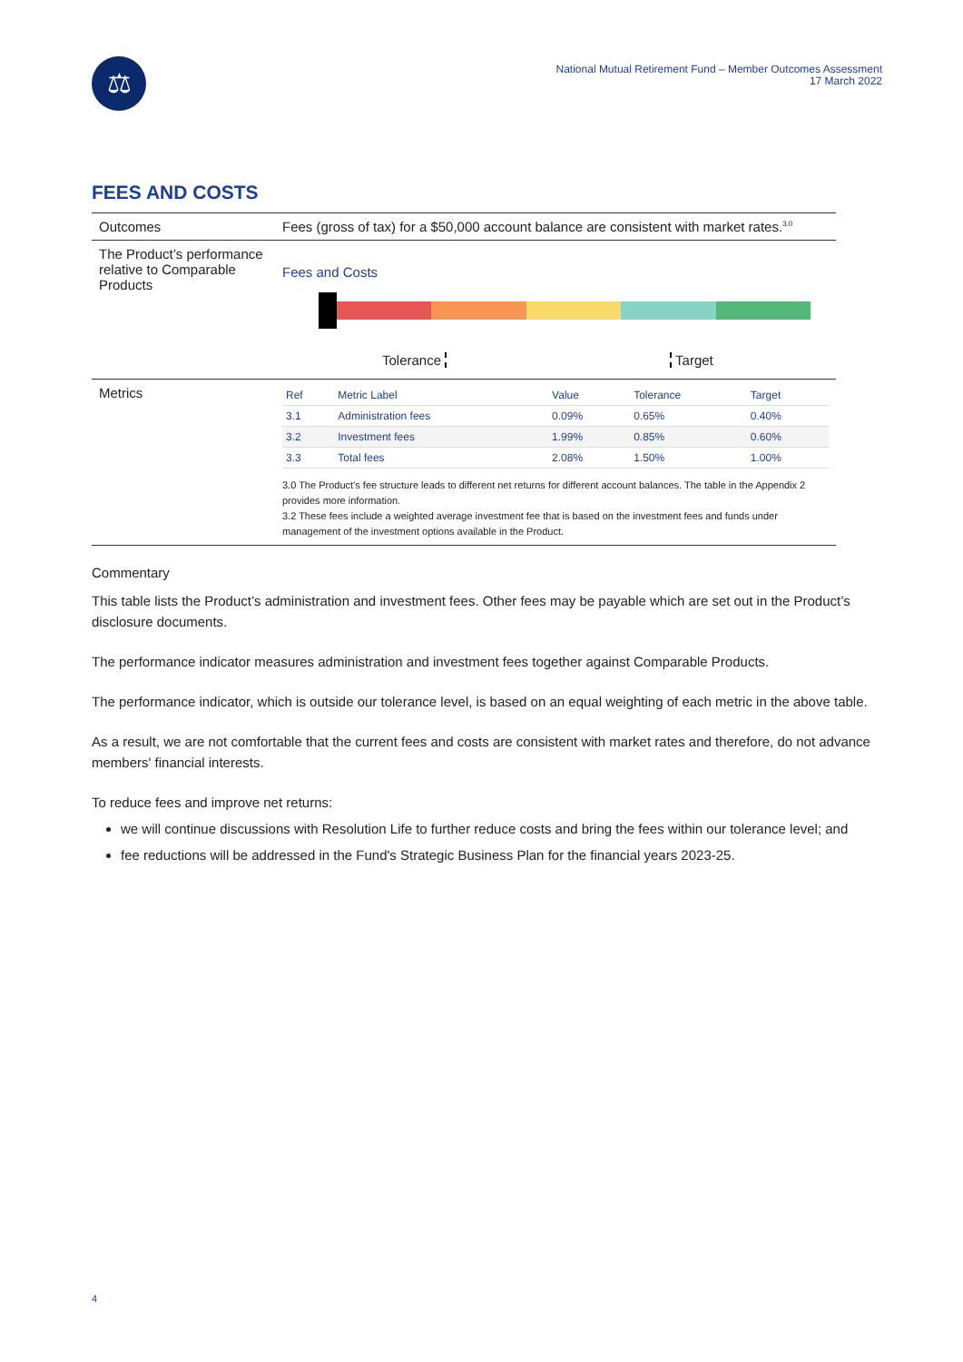⚖
National Mutual Retirement Fund – Member Outcomes Assessment
17 March 2022
FEES AND COSTS
| Outcomes | Fees (gross of tax) for a $50,000 account balance are consistent with market rates.<sup>3.0</sup> |
| The Product’s performance relative to Comparable Products | Fees and Costs Tolerance Target |
| Metrics | / Ref / Metric Label / Value / Tolerance / Target / / --- / --- / --- / --- / --- / / 3.1 / Administration fees / 0.09% / 0.65% / 0.40% / / 3.2 / Investment fees / 1.99% / 0.85% / 0.60% / / 3.3 / Total fees / 2.08% / 1.50% / 1.00% / 3.0 The Product’s fee structure leads to different net returns for different account balances. The table in the Appendix 2 provides more information. 3.2 These fees include a weighted average investment fee that is based on the investment fees and funds under management of the investment options available in the Product. |
Commentary
This table lists the Product’s administration and investment fees. Other fees may be payable which are set out in the Product’s disclosure documents.
The performance indicator measures administration and investment fees together against Comparable Products.
The performance indicator, which is outside our tolerance level, is based on an equal weighting of each metric in the above table.
As a result, we are not comfortable that the current fees and costs are consistent with market rates and therefore, do not advance members' financial interests.
To reduce fees and improve net returns:
we will continue discussions with Resolution Life to further reduce costs and bring the fees within our tolerance level; and
fee reductions will be addressed in the Fund's Strategic Business Plan for the financial years 2023-25.
4